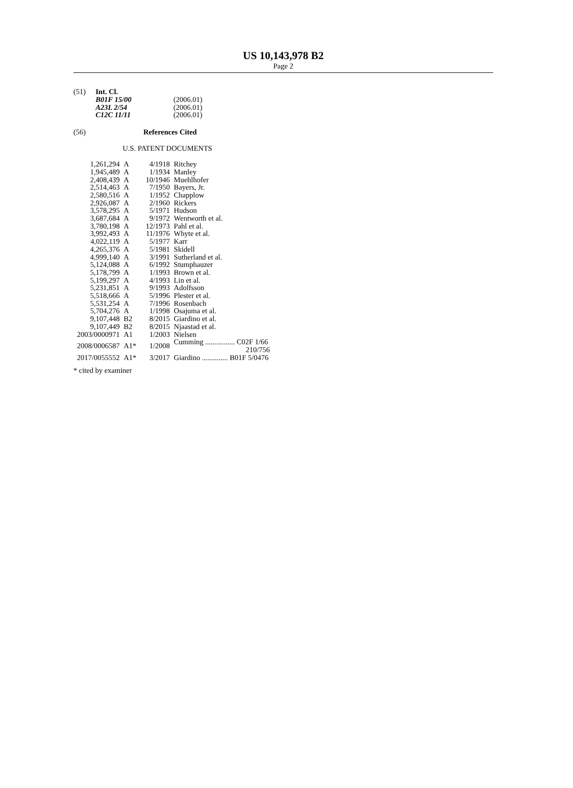US 10,143,978 B2
Page 2
(51) Int. Cl.
| B01F 15/00 | (2006.01) |
| A23L 2/54 | (2006.01) |
| C12C 11/11 | (2006.01) |
(56) References Cited
U.S. PATENT DOCUMENTS
| 1,261,294 | A | 4/1918 | Ritchey |
| 1,945,489 | A | 1/1934 | Manley |
| 2,408,439 | A | 10/1946 | Muehlhofer |
| 2,514,463 | A | 7/1950 | Bayers, Jr. |
| 2,580,516 | A | 1/1952 | Chapplow |
| 2,926,087 | A | 2/1960 | Rickers |
| 3,578,295 | A | 5/1971 | Hudson |
| 3,687,684 | A | 9/1972 | Wentworth et al. |
| 3,780,198 | A | 12/1973 | Pahl et al. |
| 3,992,493 | A | 11/1976 | Whyte et al. |
| 4,022,119 | A | 5/1977 | Karr |
| 4,265,376 | A | 5/1981 | Skidell |
| 4,999,140 | A | 3/1991 | Sutherland et al. |
| 5,124,088 | A | 6/1992 | Stumphauzer |
| 5,178,799 | A | 1/1993 | Brown et al. |
| 5,199,297 | A | 4/1993 | Lin et al. |
| 5,231,851 | A | 9/1993 | Adolfsson |
| 5,518,666 | A | 5/1996 | Plester et al. |
| 5,531,254 | A | 7/1996 | Rosenbach |
| 5,704,276 | A | 1/1998 | Osajuma et al. |
| 9,107,448 | B2 | 8/2015 | Giardino et al. |
| 9,107,449 | B2 | 8/2015 | Njaastad et al. |
| 2003/0000971 | A1 | 1/2003 | Nielsen |
| 2008/0006587 | A1* | 1/2008 | Cumming ................ C02F 1/66 210/756 |
| 2017/0055552 | A1* | 3/2017 | Giardino .............. B01F 5/0476 |
* cited by examiner